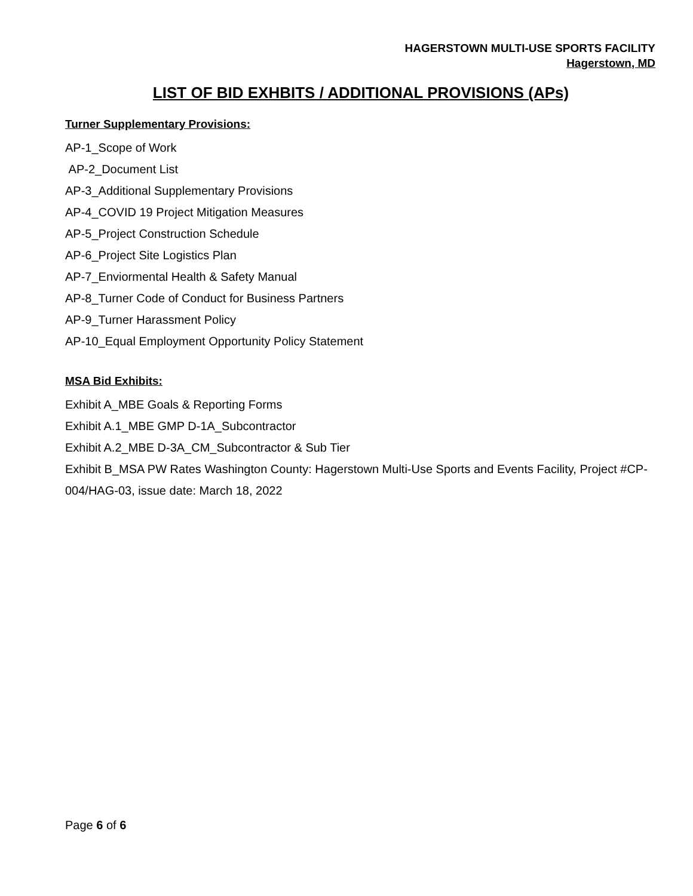HAGERSTOWN MULTI-USE SPORTS FACILITY
Hagerstown, MD
LIST OF BID EXHBITS / ADDITIONAL PROVISIONS (APs)
Turner Supplementary Provisions:
AP-1_Scope of Work
AP-2_Document List
AP-3_Additional Supplementary Provisions
AP-4_COVID 19 Project Mitigation Measures
AP-5_Project Construction Schedule
AP-6_Project Site Logistics Plan
AP-7_Enviormental Health & Safety Manual
AP-8_Turner Code of Conduct for Business Partners
AP-9_Turner Harassment Policy
AP-10_Equal Employment Opportunity Policy Statement
MSA Bid Exhibits:
Exhibit A_MBE Goals & Reporting Forms
Exhibit A.1_MBE GMP D-1A_Subcontractor
Exhibit A.2_MBE D-3A_CM_Subcontractor & Sub Tier
Exhibit B_MSA PW Rates Washington County: Hagerstown Multi-Use Sports and Events Facility, Project #CP-004/HAG-03, issue date: March 18, 2022
Page 6 of 6